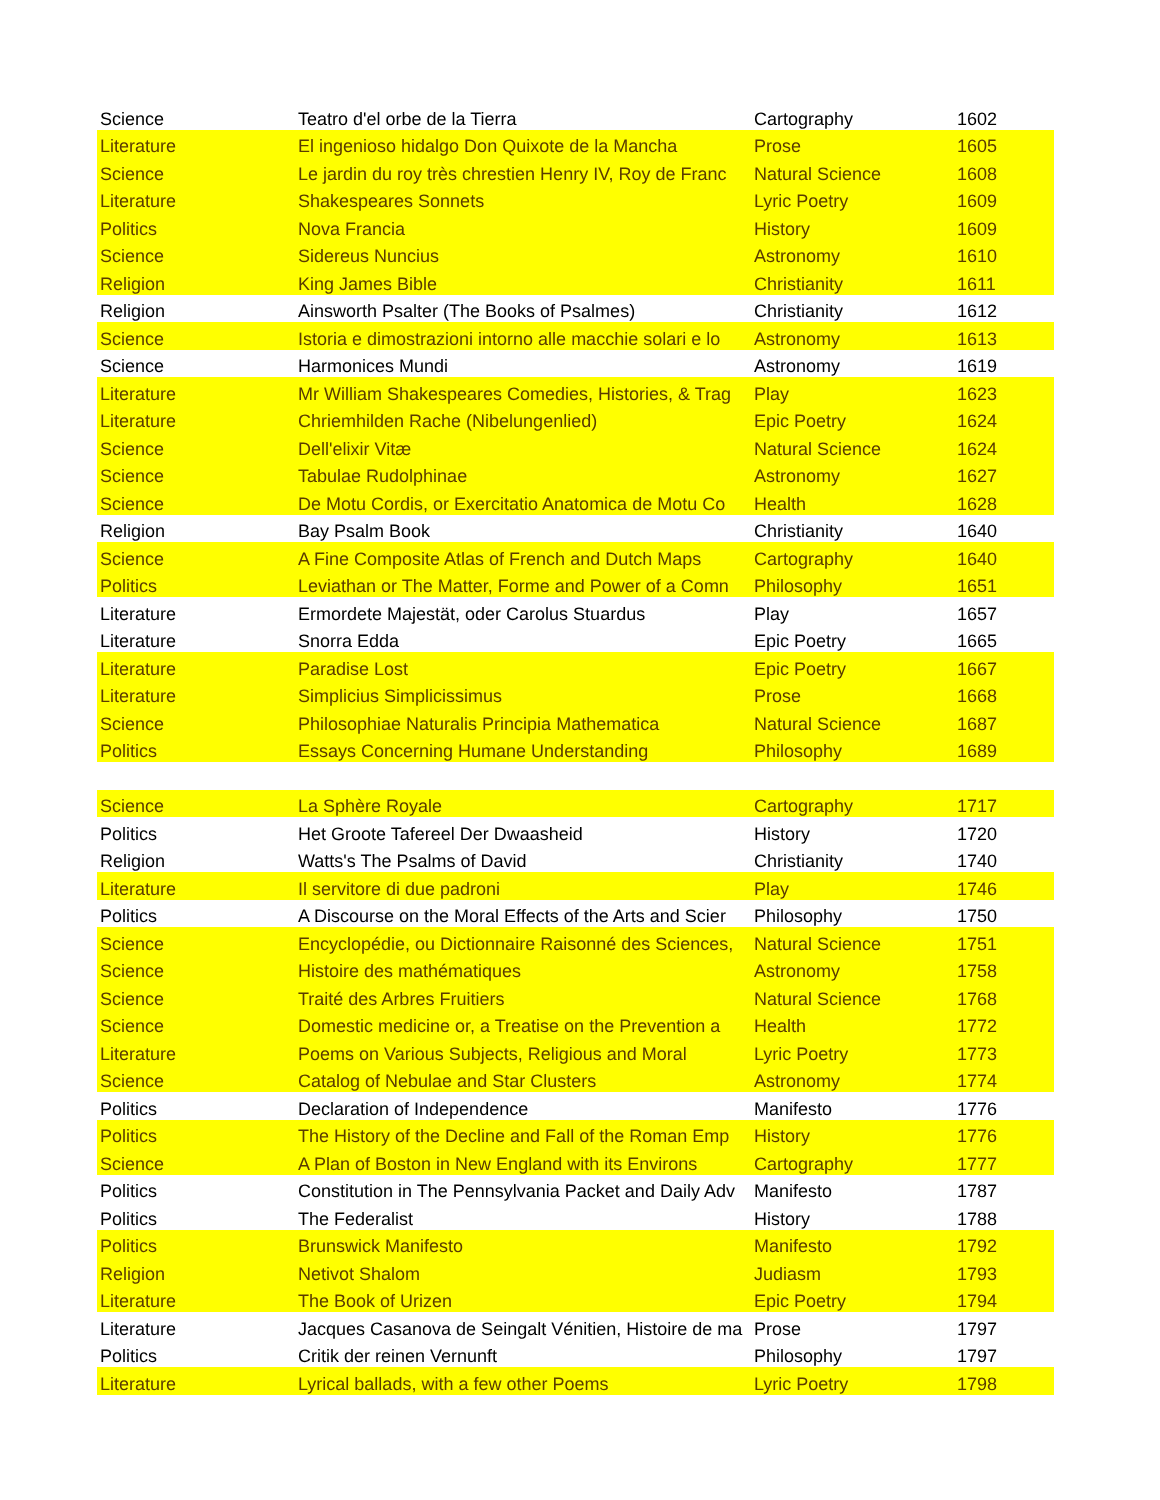| Science | Teatro d'el orbe de la Tierra | Cartography | 1602 |
| Literature | El ingenioso hidalgo Don Quixote de la Mancha | Prose | 1605 |
| Science | Le jardin du roy très chrestien Henry IV, Roy de Franc | Natural Science | 1608 |
| Literature | Shakespeares Sonnets | Lyric Poetry | 1609 |
| Politics | Nova Francia | History | 1609 |
| Science | Sidereus Nuncius | Astronomy | 1610 |
| Religion | King James Bible | Christianity | 1611 |
| Religion | Ainsworth Psalter (The Books of Psalmes) | Christianity | 1612 |
| Science | Istoria e dimostrazioni intorno alle macchie solari e lo | Astronomy | 1613 |
| Science | Harmonices Mundi | Astronomy | 1619 |
| Literature | Mr William Shakespeares Comedies, Histories, & Trag | Play | 1623 |
| Literature | Chriemhilden Rache (Nibelungenlied) | Epic Poetry | 1624 |
| Science | Dell'elixir Vitæ | Natural Science | 1624 |
| Science | Tabulae Rudolphinae | Astronomy | 1627 |
| Science | De Motu Cordis, or Exercitatio Anatomica de Motu Co | Health | 1628 |
| Religion | Bay Psalm Book | Christianity | 1640 |
| Science | A Fine Composite Atlas of French and Dutch Maps | Cartography | 1640 |
| Politics | Leviathan or The Matter, Forme and Power of a Comn | Philosophy | 1651 |
| Literature | Ermordete Majestät, oder Carolus Stuardus | Play | 1657 |
| Literature | Snorra Edda | Epic Poetry | 1665 |
| Literature | Paradise Lost | Epic Poetry | 1667 |
| Literature | Simplicius Simplicissimus | Prose | 1668 |
| Science | Philosophiae Naturalis Principia Mathematica | Natural Science | 1687 |
| Politics | Essays Concerning Humane Understanding | Philosophy | 1689 |
| Science | La Sphère Royale | Cartography | 1717 |
| Politics | Het Groote Tafereel Der Dwaasheid | History | 1720 |
| Religion | Watts's The Psalms of David | Christianity | 1740 |
| Literature | Il servitore di due padroni | Play | 1746 |
| Politics | A Discourse on the Moral Effects of the Arts and Scier | Philosophy | 1750 |
| Science | Encyclopédie, ou Dictionnaire Raisonné des Sciences, | Natural Science | 1751 |
| Science | Histoire des mathématiques | Astronomy | 1758 |
| Science | Traité des Arbres Fruitiers | Natural Science | 1768 |
| Science | Domestic medicine or, a Treatise on the Prevention a | Health | 1772 |
| Literature | Poems on Various Subjects, Religious and Moral | Lyric Poetry | 1773 |
| Science | Catalog of Nebulae and Star Clusters | Astronomy | 1774 |
| Politics | Declaration of Independence | Manifesto | 1776 |
| Politics | The History of the Decline and Fall of the Roman Emp | History | 1776 |
| Science | A Plan of Boston in New England with its Environs | Cartography | 1777 |
| Politics | Constitution in The Pennsylvania Packet and Daily Adv | Manifesto | 1787 |
| Politics | The Federalist | History | 1788 |
| Politics | Brunswick Manifesto | Manifesto | 1792 |
| Religion | Netivot Shalom | Judiasm | 1793 |
| Literature | The Book of Urizen | Epic Poetry | 1794 |
| Literature | Jacques Casanova de Seingalt Vénitien, Histoire de ma | Prose | 1797 |
| Politics | Critik der reinen Vernunft | Philosophy | 1797 |
| Literature | Lyrical ballads, with a few other Poems | Lyric Poetry | 1798 |